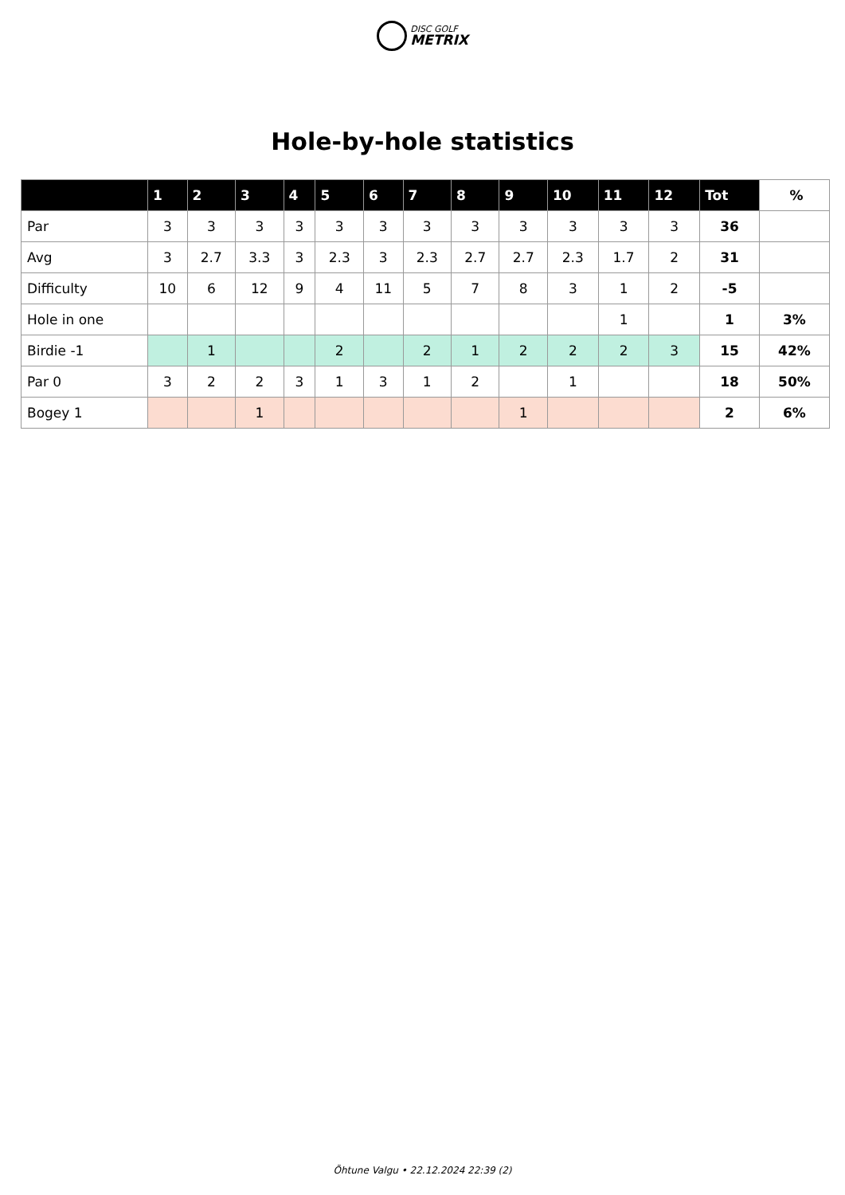DISC GOLF
METRIX
Hole-by-hole statistics
| | 1 | 2 | 3 | 4 | 5 | 6 | 7 | 8 | 9 | 10 | 11 | 12 | Tot | % |
| --- | --- | --- | --- | --- | --- | --- | --- | --- | --- | --- | --- | --- | --- | --- |
| Par | 3 | 3 | 3 | 3 | 3 | 3 | 3 | 3 | 3 | 3 | 3 | 3 | 36 | |
| Avg | 3 | 2.7 | 3.3 | 3 | 2.3 | 3 | 2.3 | 2.7 | 2.7 | 2.3 | 1.7 | 2 | 31 | |
| Difficulty | 10 | 6 | 12 | 9 | 4 | 11 | 5 | 7 | 8 | 3 | 1 | 2 | -5 | |
| Hole in one | | | | | | | | | | | 1 | | 1 | 3% |
| Birdie -1 | | 1 | | | 2 | | 2 | 1 | 2 | 2 | 2 | 3 | 15 | 42% |
| Par 0 | 3 | 2 | 2 | 3 | 1 | 3 | 1 | 2 | | 1 | | | 18 | 50% |
| Bogey 1 | | | 1 | | | | | | 1 | | | | 2 | 6% |
Õhtune Valgu • 22.12.2024 22:39 (2)